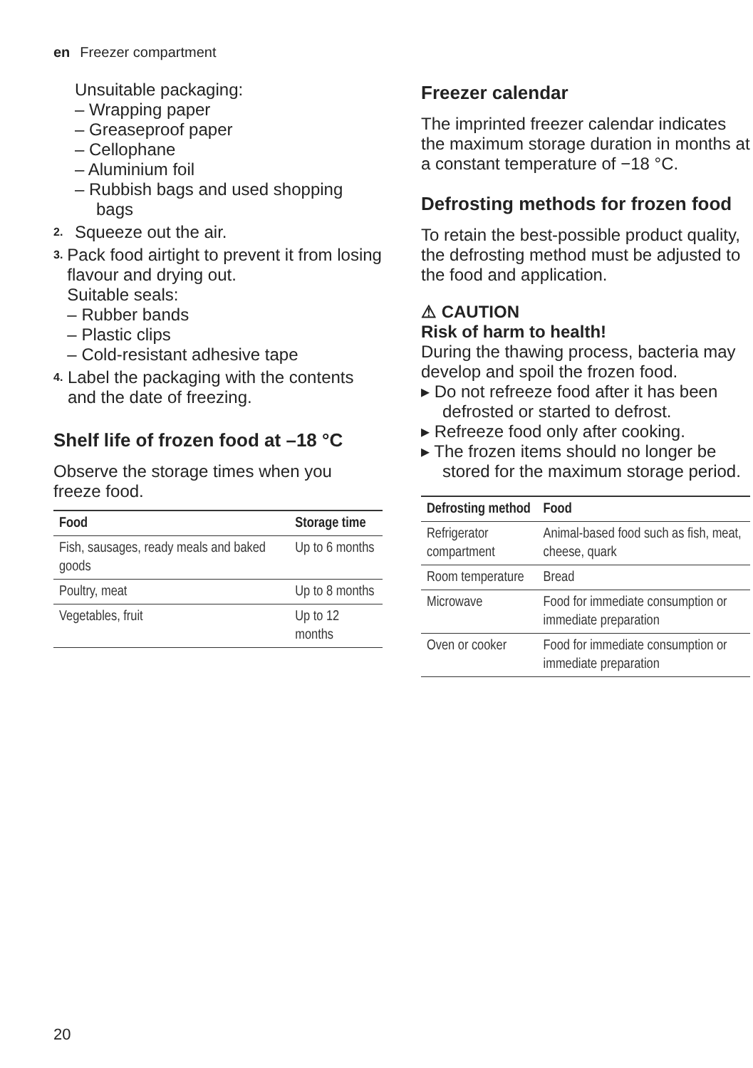en Freezer compartment
Unsuitable packaging:
– Wrapping paper
– Greaseproof paper
– Cellophane
– Aluminium foil
– Rubbish bags and used shopping bags
2. Squeeze out the air.
3. Pack food airtight to prevent it from losing flavour and drying out.
Suitable seals:
– Rubber bands
– Plastic clips
– Cold-resistant adhesive tape
4. Label the packaging with the contents and the date of freezing.
Shelf life of frozen food at –18 °C
Observe the storage times when you freeze food.
| Food | Storage time |
| --- | --- |
| Fish, sausages, ready meals and baked goods | Up to 6 months |
| Poultry, meat | Up to 8 months |
| Vegetables, fruit | Up to 12 months |
Freezer calendar
The imprinted freezer calendar indicates the maximum storage duration in months at a constant temperature of −18 °C.
Defrosting methods for frozen food
To retain the best-possible product quality, the defrosting method must be adjusted to the food and application.
⚠ CAUTION
Risk of harm to health!
During the thawing process, bacteria may develop and spoil the frozen food.
▸ Do not refreeze food after it has been defrosted or started to defrost.
▸ Refreeze food only after cooking.
▸ The frozen items should no longer be stored for the maximum storage period.
| Defrosting method | Food |
| --- | --- |
| Refrigerator compartment | Animal-based food such as fish, meat, cheese, quark |
| Room temperature | Bread |
| Microwave | Food for immediate consumption or immediate preparation |
| Oven or cooker | Food for immediate consumption or immediate preparation |
20